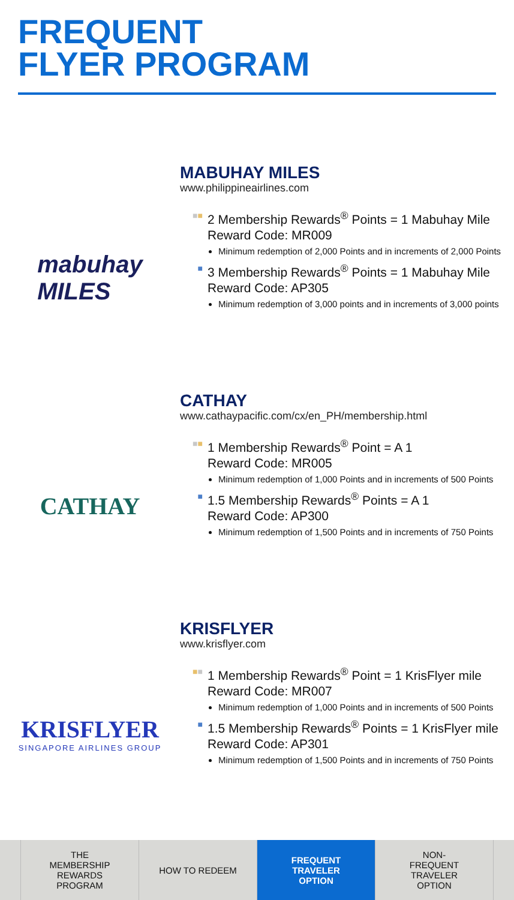FREQUENT
FLYER PROGRAM
mabuhay
MILES
MABUHAY MILES
www.philippineairlines.com
■■
2 Membership Rewards<sup>®</sup> Points = 1 Mabuhay Mile
Reward Code: MR009
Minimum redemption of 2,000 Points and in increments of 2,000 Points
■
3 Membership Rewards<sup>®</sup> Points = 1 Mabuhay Mile
Reward Code: AP305
Minimum redemption of 3,000 points and in increments of 3,000 points
CATHAY
CATHAY
www.cathaypacific.com/cx/en_PH/membership.html
■■
1 Membership Rewards<sup>®</sup> Point = A 1
Reward Code: MR005
Minimum redemption of 1,000 Points and in increments of 500 Points
■
1.5 Membership Rewards<sup>®</sup> Points = A 1
Reward Code: AP300
Minimum redemption of 1,500 Points and in increments of 750 Points
KRISFLYER
SINGAPORE AIRLINES GROUP
KRISFLYER
www.krisflyer.com
■■
1 Membership Rewards<sup>®</sup> Point = 1 KrisFlyer mile
Reward Code: MR007
Minimum redemption of 1,000 Points and in increments of 500 Points
■
1.5 Membership Rewards<sup>®</sup> Points = 1 KrisFlyer mile
Reward Code: AP301
Minimum redemption of 1,500 Points and in increments of 750 Points
THE
MEMBERSHIP
REWARDS
PROGRAM
HOW TO REDEEM FREQUENT
TRAVELER
OPTION
NON-
FREQUENT
TRAVELER
OPTION